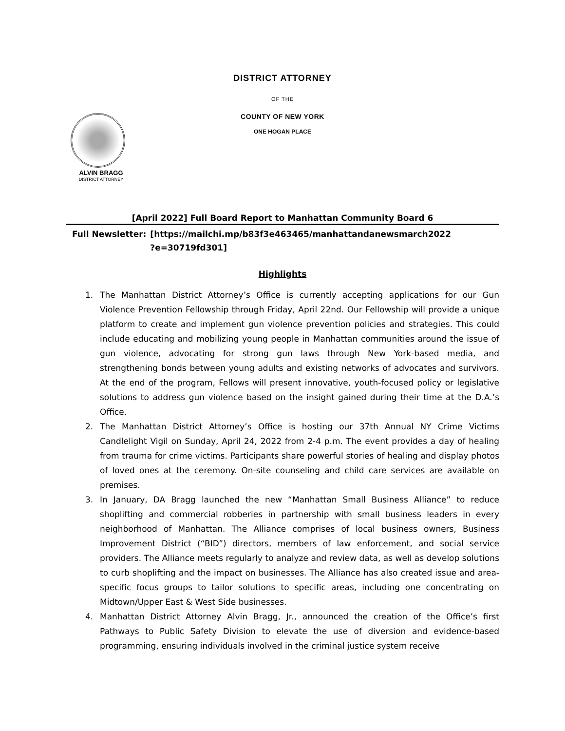DISTRICT ATTORNEY
OF THE
COUNTY OF NEW YORK
ONE HOGAN PLACE
ALVIN BRAGG
DISTRICT ATTORNEY
[April 2022] Full Board Report to Manhattan Community Board 6
Full Newsletter: [https://mailchi.mp/b83f3e463465/manhattandanewsmarch2022
?e=30719fd301]
Highlights
1. The Manhattan District Attorney’s Office is currently accepting applications for our Gun Violence Prevention Fellowship through Friday, April 22nd. Our Fellowship will provide a unique platform to create and implement gun violence prevention policies and strategies. This could include educating and mobilizing young people in Manhattan communities around the issue of gun violence, advocating for strong gun laws through New York-based media, and strengthening bonds between young adults and existing networks of advocates and survivors. At the end of the program, Fellows will present innovative, youth-focused policy or legislative solutions to address gun violence based on the insight gained during their time at the D.A.’s Office.
2. The Manhattan District Attorney’s Office is hosting our 37th Annual NY Crime Victims Candlelight Vigil on Sunday, April 24, 2022 from 2-4 p.m. The event provides a day of healing from trauma for crime victims. Participants share powerful stories of healing and display photos of loved ones at the ceremony. On-site counseling and child care services are available on premises.
3. In January, DA Bragg launched the new “Manhattan Small Business Alliance” to reduce shoplifting and commercial robberies in partnership with small business leaders in every neighborhood of Manhattan. The Alliance comprises of local business owners, Business Improvement District (“BID”) directors, members of law enforcement, and social service providers. The Alliance meets regularly to analyze and review data, as well as develop solutions to curb shoplifting and the impact on businesses. The Alliance has also created issue and area-specific focus groups to tailor solutions to specific areas, including one concentrating on Midtown/Upper East & West Side businesses.
4. Manhattan District Attorney Alvin Bragg, Jr., announced the creation of the Office’s first Pathways to Public Safety Division to elevate the use of diversion and evidence-based programming, ensuring individuals involved in the criminal justice system receive